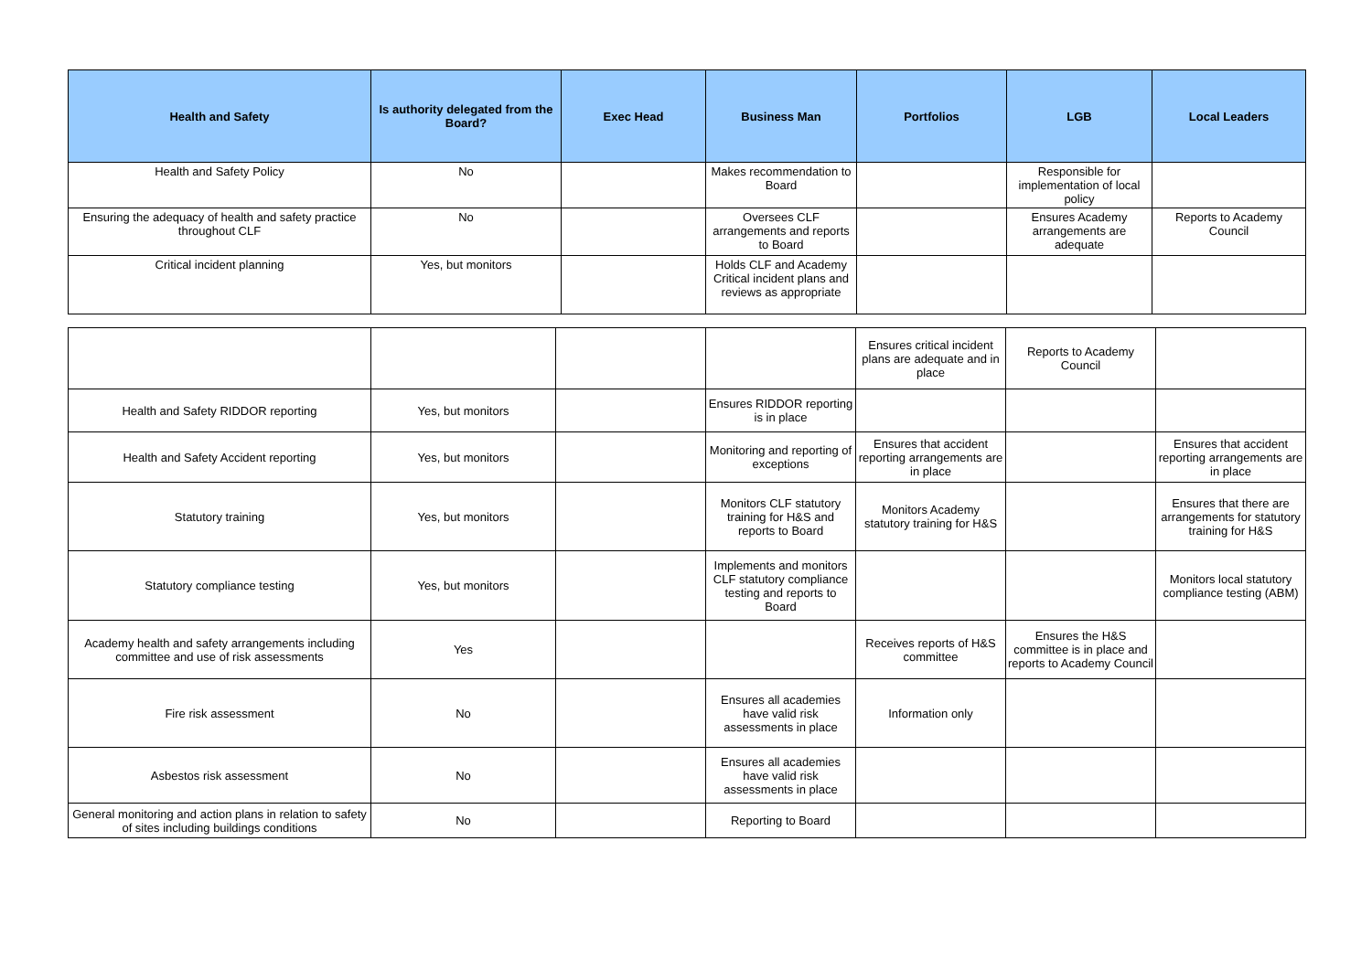| Health and Safety | Is authority delegated from the Board? | Exec Head | Business Man | Portfolios | LGB | Local Leaders |
| --- | --- | --- | --- | --- | --- | --- |
| Health and Safety Policy | No | | Makes recommendation to Board | | Responsible for implementation of local policy | |
| Ensuring the adequacy of health and safety practice throughout CLF | No | | Oversees CLF arrangements and reports to Board | | Ensures Academy arrangements are adequate | Reports to Academy Council |
| Critical incident planning | Yes, but monitors | | Holds CLF and Academy Critical incident plans and reviews as appropriate | | | |
| | | | | Ensures critical incident plans are adequate and in place | Reports to Academy Council | |
| Health and Safety RIDDOR reporting | Yes, but monitors | | Ensures RIDDOR reporting is in place | | | |
| Health and Safety Accident reporting | Yes, but monitors | | Monitoring and reporting of exceptions | Ensures that accident reporting arrangements are in place | | Ensures that accident reporting arrangements are in place |
| Statutory training | Yes, but monitors | | Monitors CLF statutory training for H&S and reports to Board | Monitors Academy statutory training for H&S | | Ensures that there are arrangements for statutory training for H&S |
| Statutory compliance testing | Yes, but monitors | | Implements and monitors CLF statutory compliance testing and reports to Board | | | Monitors local statutory compliance testing (ABM) |
| Academy health and safety arrangements including committee and use of risk assessments | Yes | | | Receives reports of H&S committee | Ensures the H&S committee is in place and reports to Academy Council | |
| Fire risk assessment | No | | Ensures all academies have valid risk assessments in place | Information only | | |
| Asbestos risk assessment | No | | Ensures all academies have valid risk assessments in place | | | |
| General monitoring and action plans in relation to safety of sites including buildings conditions | No | | Reporting to Board | | | |